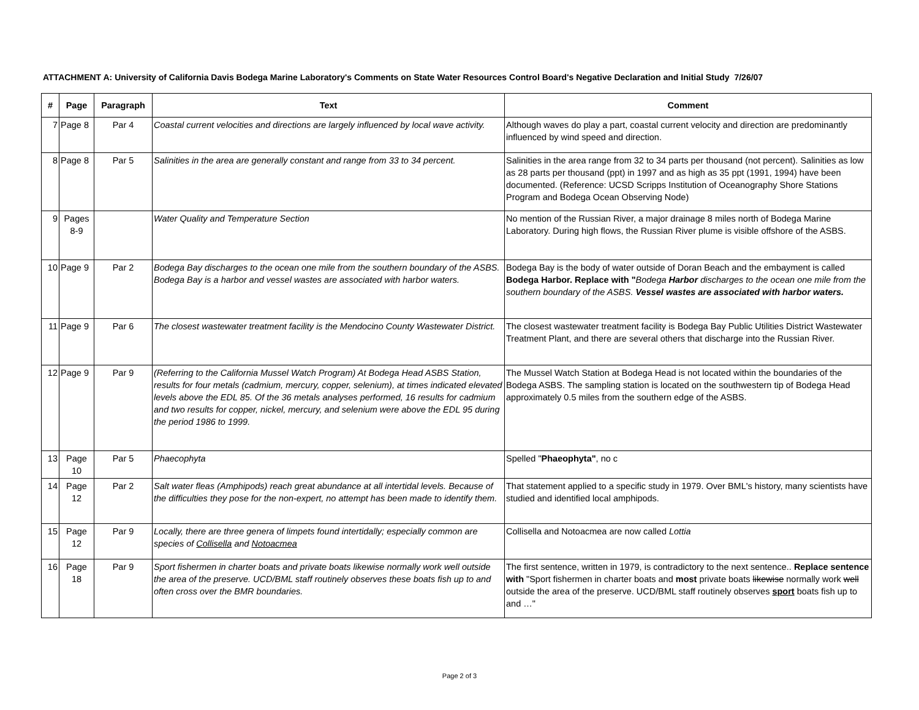ATTACHMENT A: University of California Davis Bodega Marine Laboratory's Comments on State Water Resources Control Board's Negative Declaration and Initial Study 7/26/07
| # | Page | Paragraph | Text | Comment |
| --- | --- | --- | --- | --- |
| 7 | Page 8 | Par 4 | Coastal current velocities and directions are largely influenced by local wave activity. | Although waves do play a part, coastal current velocity and direction are predominantly influenced by wind speed and direction. |
| 8 | Page 8 | Par 5 | Salinities in the area are generally constant and range from 33 to 34 percent. | Salinities in the area range from 32 to 34 parts per thousand (not percent). Salinities as low as 28 parts per thousand (ppt) in 1997 and as high as 35 ppt (1991, 1994) have been documented. (Reference: UCSD Scripps Institution of Oceanography Shore Stations Program and Bodega Ocean Observing Node) |
| 9 | Pages 8-9 | | Water Quality and Temperature Section | No mention of the Russian River, a major drainage 8 miles north of Bodega Marine Laboratory. During high flows, the Russian River plume is visible offshore of the ASBS. |
| 10 | Page 9 | Par 2 | Bodega Bay discharges to the ocean one mile from the southern boundary of the ASBS. Bodega Bay is a harbor and vessel wastes are associated with harbor waters. | Bodega Bay is the body of water outside of Doran Beach and the embayment is called Bodega Harbor. Replace with " Bodega Harbor discharges to the ocean one mile from the southern boundary of the ASBS. Vessel wastes are associated with harbor waters. |
| 11 | Page 9 | Par 6 | The closest wastewater treatment facility is the Mendocino County Wastewater District. | The closest wastewater treatment facility is Bodega Bay Public Utilities District Wastewater Treatment Plant, and there are several others that discharge into the Russian River. |
| 12 | Page 9 | Par 9 | (Referring to the California Mussel Watch Program) At Bodega Head ASBS Station, results for four metals (cadmium, mercury, copper, selenium), at times indicated elevated levels above the EDL 85. Of the 36 metals analyses performed, 16 results for cadmium and two results for copper, nickel, mercury, and selenium were above the EDL 95 during the period 1986 to 1999. | The Mussel Watch Station at Bodega Head is not located within the boundaries of the Bodega ASBS. The sampling station is located on the southwestern tip of Bodega Head approximately 0.5 miles from the southern edge of the ASBS. |
| 13 | Page 10 | Par 5 | Phaecophyta | Spelled " Phaeophyta" , no c |
| 14 | Page 12 | Par 2 | Salt water fleas (Amphipods) reach great abundance at all intertidal levels. Because of the difficulties they pose for the non-expert, no attempt has been made to identify them. | That statement applied to a specific study in 1979. Over BML's history, many scientists have studied and identified local amphipods. |
| 15 | Page 12 | Par 9 | Locally, there are three genera of limpets found intertidally; especially common are species of Collisella and Notoacmea | Collisella and Notoacmea are now called Lottia |
| 16 | Page 18 | Par 9 | Sport fishermen in charter boats and private boats likewise normally work well outside the area of the preserve. UCD/BML staff routinely observes these boats fish up to and often cross over the BMR boundaries. | The first sentence, written in 1979, is contradictory to the next sentence.. Replace sentence with "Sport fishermen in charter boats and most private boats likewise normally work well outside the area of the preserve. UCD/BML staff routinely observes sport boats fish up to and …" |
Page 2 of 3